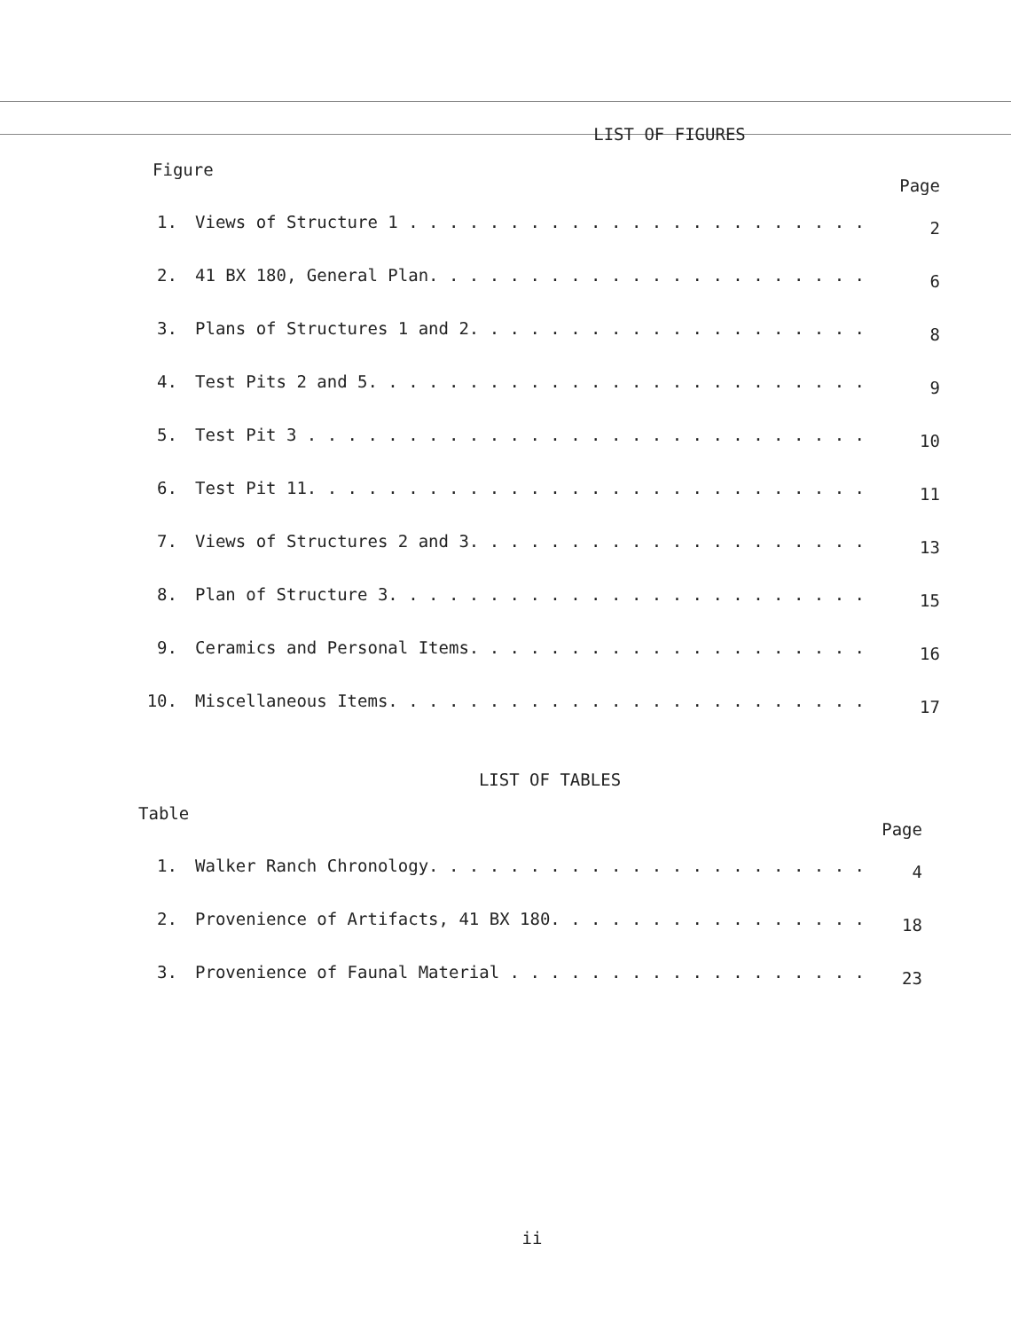LIST OF FIGURES
Figure Page
| 1. | Views of Structure 1 . . . . . . . . . . . . . . . . . . . . . . . | 2 |
| 2. | 41 BX 180, General Plan. . . . . . . . . . . . . . . . . . . . . . | 6 |
| 3. | Plans of Structures 1 and 2. . . . . . . . . . . . . . . . . . . . | 8 |
| 4. | Test Pits 2 and 5. . . . . . . . . . . . . . . . . . . . . . . . . | 9 |
| 5. | Test Pit 3 . . . . . . . . . . . . . . . . . . . . . . . . . . . . | 10 |
| 6. | Test Pit 11. . . . . . . . . . . . . . . . . . . . . . . . . . . . | 11 |
| 7. | Views of Structures 2 and 3. . . . . . . . . . . . . . . . . . . . | 13 |
| 8. | Plan of Structure 3. . . . . . . . . . . . . . . . . . . . . . . . | 15 |
| 9. | Ceramics and Personal Items. . . . . . . . . . . . . . . . . . . . | 16 |
| 10. | Miscellaneous Items. . . . . . . . . . . . . . . . . . . . . . . . | 17 |
LIST OF TABLES
Table Page
| 1. | Walker Ranch Chronology. . . . . . . . . . . . . . . . . . . . . . | 4 |
| 2. | Provenience of Artifacts, 41 BX 180. . . . . . . . . . . . . . . . | 18 |
| 3. | Provenience of Faunal Material . . . . . . . . . . . . . . . . . . | 23 |
ii